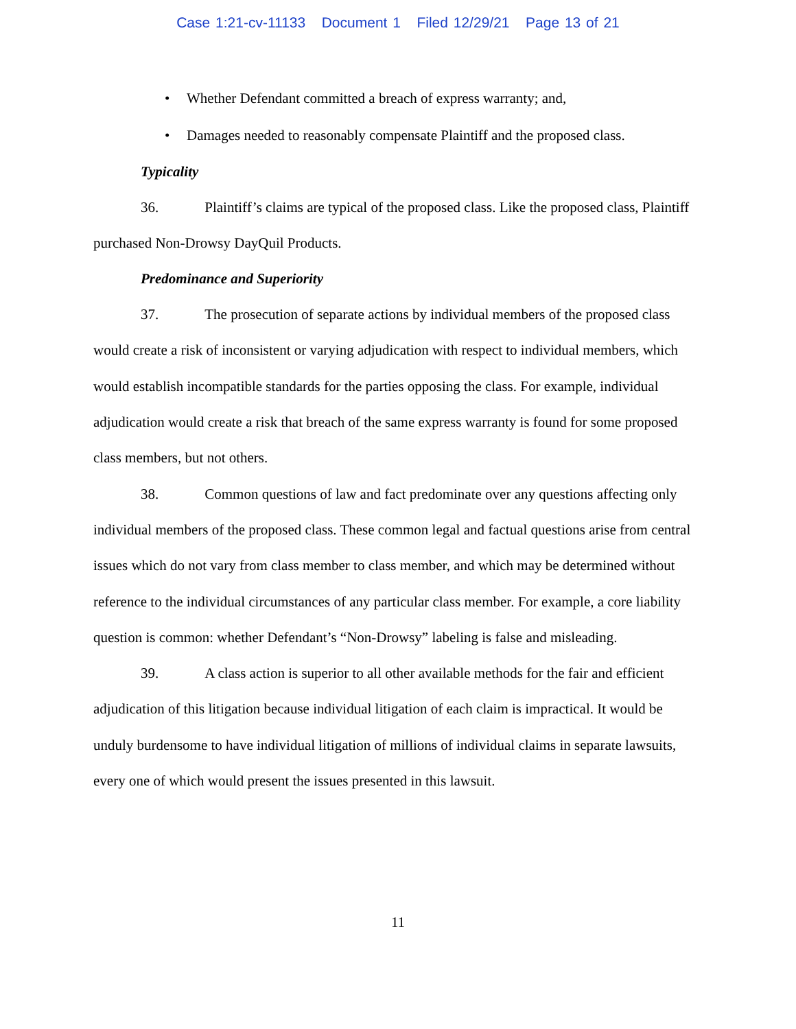Case 1:21-cv-11133 Document 1 Filed 12/29/21 Page 13 of 21
• Whether Defendant committed a breach of express warranty; and,
• Damages needed to reasonably compensate Plaintiff and the proposed class.
Typicality
36. Plaintiff’s claims are typical of the proposed class. Like the proposed class, Plaintiff purchased Non-Drowsy DayQuil Products.
Predominance and Superiority
37. The prosecution of separate actions by individual members of the proposed class would create a risk of inconsistent or varying adjudication with respect to individual members, which would establish incompatible standards for the parties opposing the class. For example, individual adjudication would create a risk that breach of the same express warranty is found for some proposed class members, but not others.
38. Common questions of law and fact predominate over any questions affecting only individual members of the proposed class. These common legal and factual questions arise from central issues which do not vary from class member to class member, and which may be determined without reference to the individual circumstances of any particular class member. For example, a core liability question is common: whether Defendant’s “Non-Drowsy” labeling is false and misleading.
39. A class action is superior to all other available methods for the fair and efficient adjudication of this litigation because individual litigation of each claim is impractical. It would be unduly burdensome to have individual litigation of millions of individual claims in separate lawsuits, every one of which would present the issues presented in this lawsuit.
11